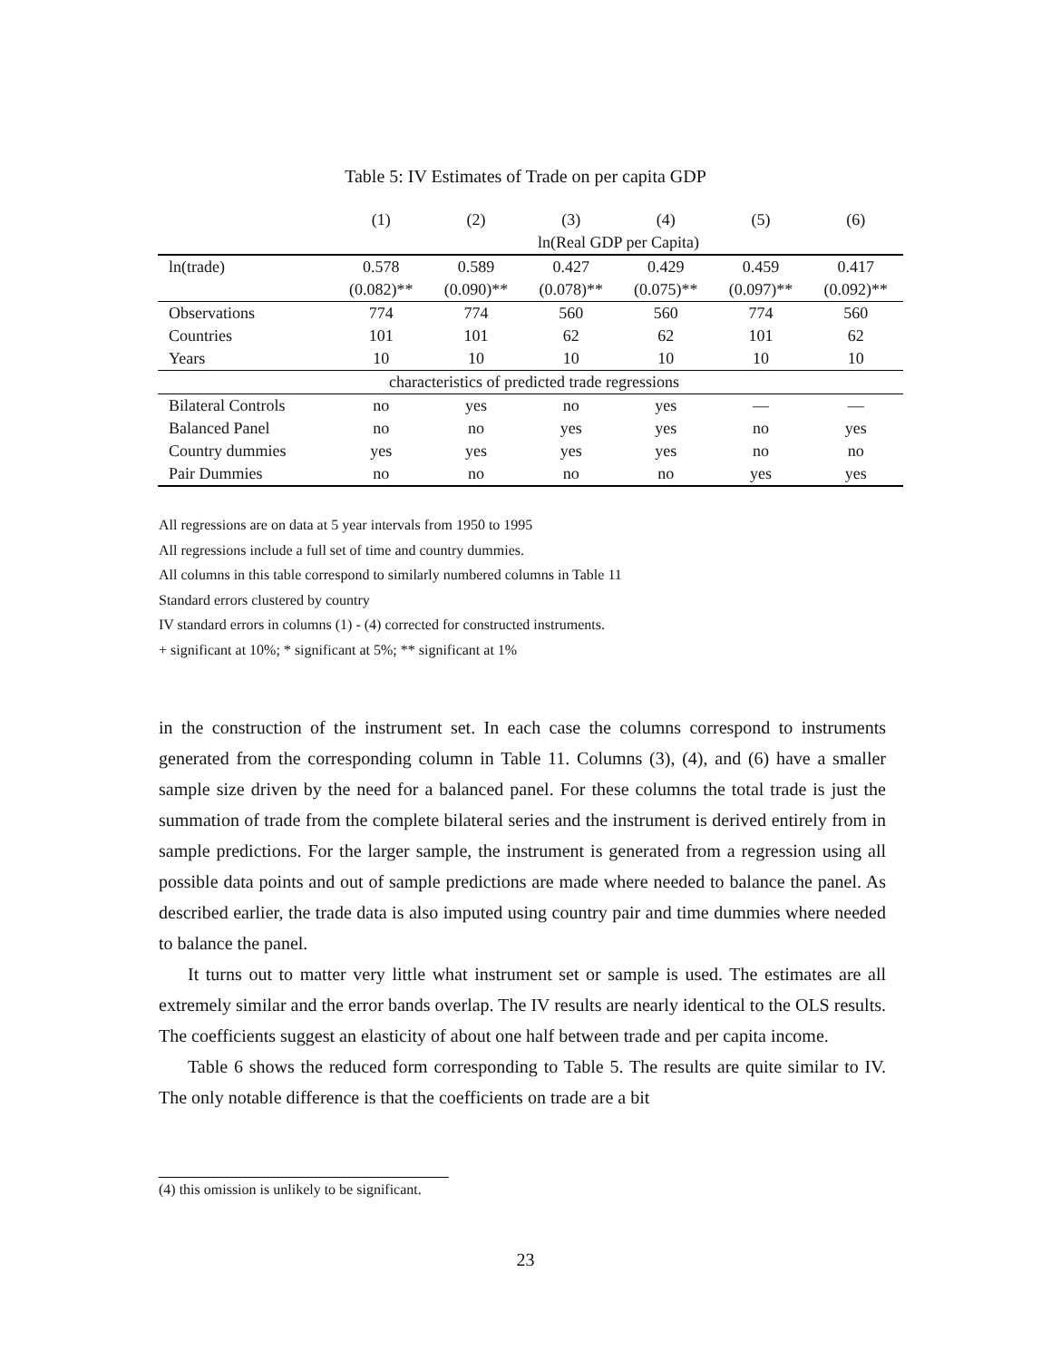Table 5: IV Estimates of Trade on per capita GDP
| | (1) | (2) | (3) | (4) | (5) | (6) |
| --- | --- | --- | --- | --- | --- | --- |
| | ln(Real GDP per Capita) | | | | | |
| ln(trade) | 0.578 | 0.589 | 0.427 | 0.429 | 0.459 | 0.417 |
| | (0.082)** | (0.090)** | (0.078)** | (0.075)** | (0.097)** | (0.092)** |
| Observations | 774 | 774 | 560 | 560 | 774 | 560 |
| Countries | 101 | 101 | 62 | 62 | 101 | 62 |
| Years | 10 | 10 | 10 | 10 | 10 | 10 |
| characteristics of predicted trade regressions | | | | | | |
| Bilateral Controls | no | yes | no | yes | — | — |
| Balanced Panel | no | no | yes | yes | no | yes |
| Country dummies | yes | yes | yes | yes | no | no |
| Pair Dummies | no | no | no | no | yes | yes |
All regressions are on data at 5 year intervals from 1950 to 1995
All regressions include a full set of time and country dummies.
All columns in this table correspond to similarly numbered columns in Table 11
Standard errors clustered by country
IV standard errors in columns (1) - (4) corrected for constructed instruments.
+ significant at 10%; * significant at 5%; ** significant at 1%
in the construction of the instrument set. In each case the columns correspond to instruments generated from the corresponding column in Table 11. Columns (3), (4), and (6) have a smaller sample size driven by the need for a balanced panel. For these columns the total trade is just the summation of trade from the complete bilateral series and the instrument is derived entirely from in sample predictions. For the larger sample, the instrument is generated from a regression using all possible data points and out of sample predictions are made where needed to balance the panel. As described earlier, the trade data is also imputed using country pair and time dummies where needed to balance the panel.
It turns out to matter very little what instrument set or sample is used. The estimates are all extremely similar and the error bands overlap. The IV results are nearly identical to the OLS results. The coefficients suggest an elasticity of about one half between trade and per capita income.
Table 6 shows the reduced form corresponding to Table 5. The results are quite similar to IV. The only notable difference is that the coefficients on trade are a bit
(4) this omission is unlikely to be significant.
23